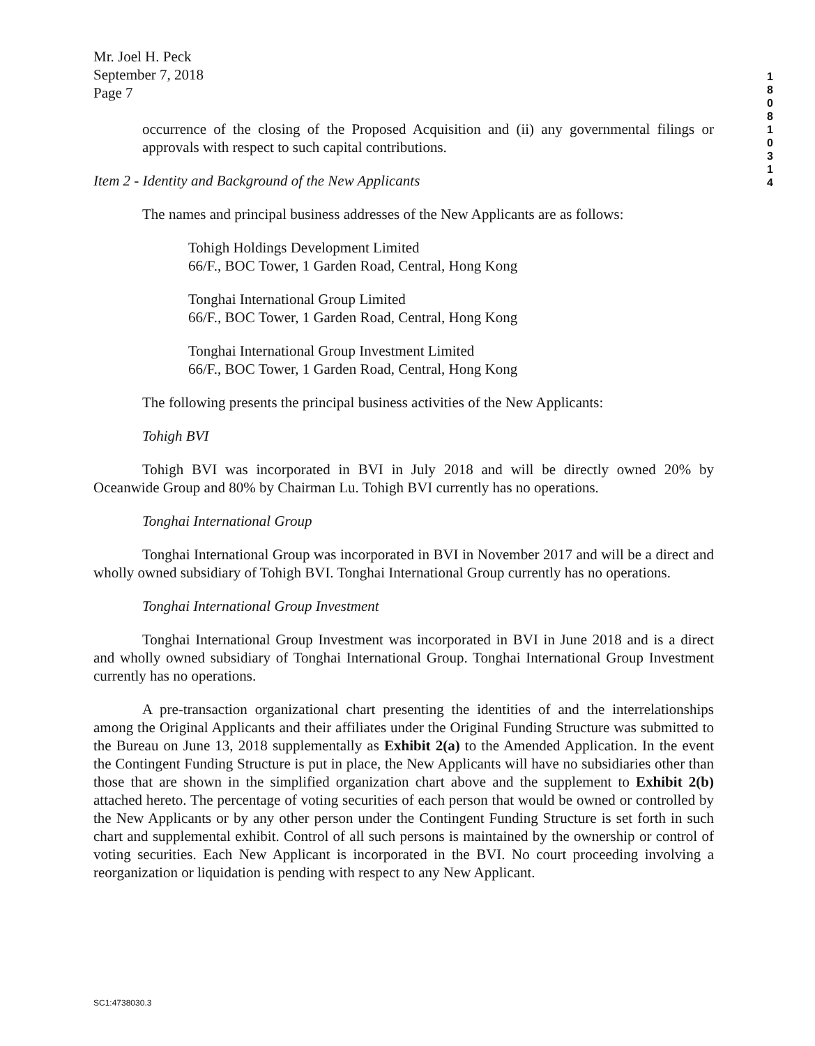1
8
0
8
1
0
3
1
4
Mr. Joel H. Peck
September 7, 2018
Page 7
occurrence of the closing of the Proposed Acquisition and (ii) any governmental filings or approvals with respect to such capital contributions.
Item 2 - Identity and Background of the New Applicants
The names and principal business addresses of the New Applicants are as follows:
Tohigh Holdings Development Limited
66/F., BOC Tower, 1 Garden Road, Central, Hong Kong
Tonghai International Group Limited
66/F., BOC Tower, 1 Garden Road, Central, Hong Kong
Tonghai International Group Investment Limited
66/F., BOC Tower, 1 Garden Road, Central, Hong Kong
The following presents the principal business activities of the New Applicants:
Tohigh BVI
Tohigh BVI was incorporated in BVI in July 2018 and will be directly owned 20% by Oceanwide Group and 80% by Chairman Lu. Tohigh BVI currently has no operations.
Tonghai International Group
Tonghai International Group was incorporated in BVI in November 2017 and will be a direct and wholly owned subsidiary of Tohigh BVI. Tonghai International Group currently has no operations.
Tonghai International Group Investment
Tonghai International Group Investment was incorporated in BVI in June 2018 and is a direct and wholly owned subsidiary of Tonghai International Group. Tonghai International Group Investment currently has no operations.
A pre-transaction organizational chart presenting the identities of and the interrelationships among the Original Applicants and their affiliates under the Original Funding Structure was submitted to the Bureau on June 13, 2018 supplementally as Exhibit 2(a) to the Amended Application. In the event the Contingent Funding Structure is put in place, the New Applicants will have no subsidiaries other than those that are shown in the simplified organization chart above and the supplement to Exhibit 2(b) attached hereto. The percentage of voting securities of each person that would be owned or controlled by the New Applicants or by any other person under the Contingent Funding Structure is set forth in such chart and supplemental exhibit. Control of all such persons is maintained by the ownership or control of voting securities. Each New Applicant is incorporated in the BVI. No court proceeding involving a reorganization or liquidation is pending with respect to any New Applicant.
SC1:4738030.3